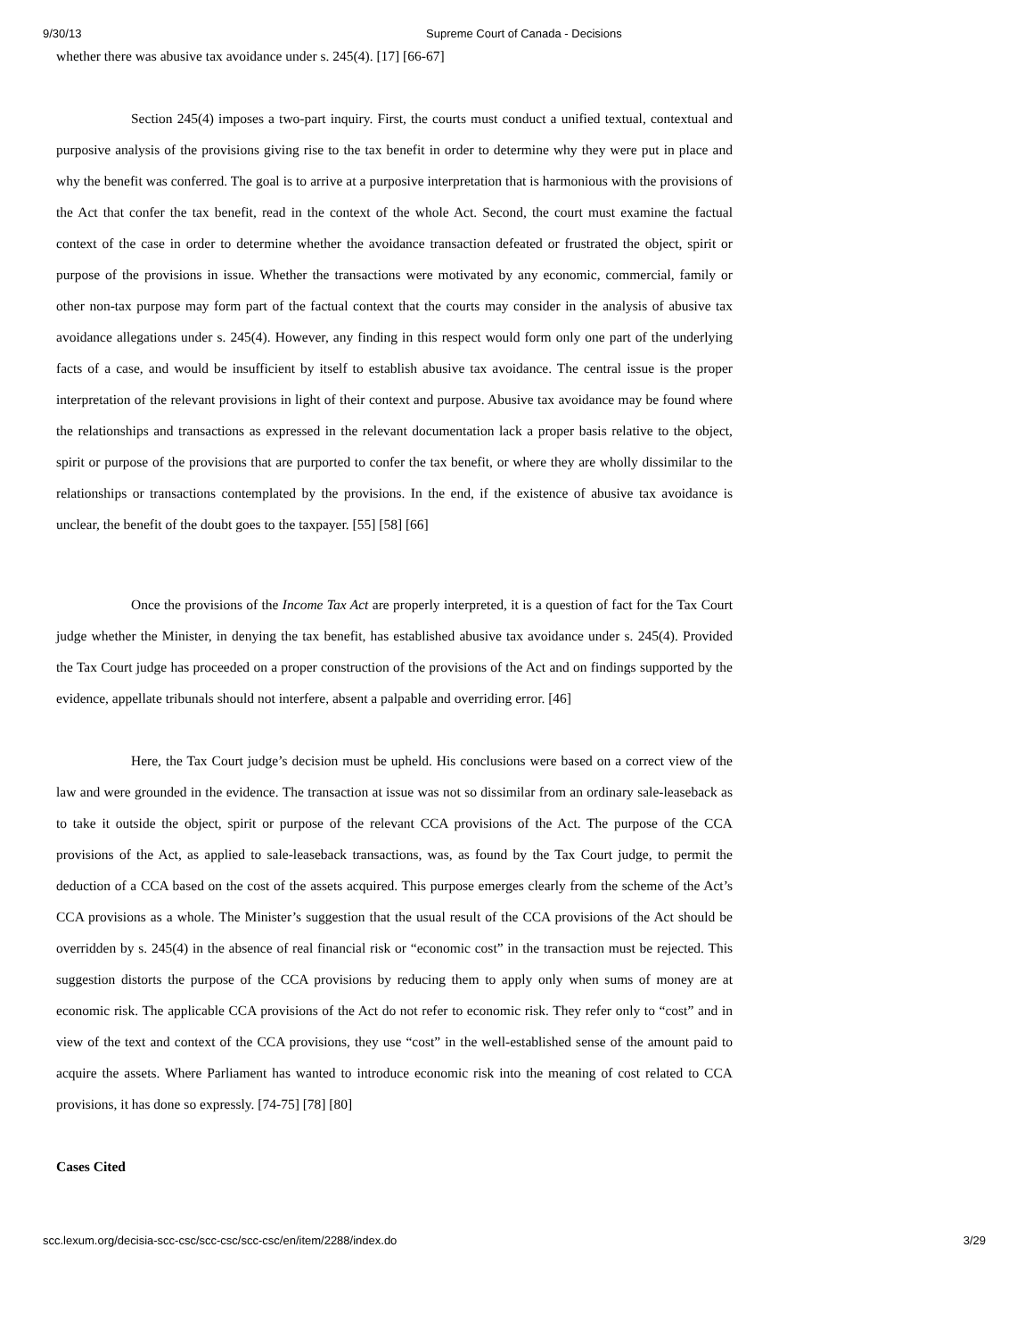9/30/13 Supreme Court of Canada - Decisions
whether there was abusive tax avoidance under s. 245(4). [17] [66-67]
Section 245(4) imposes a two-part inquiry. First, the courts must conduct a unified textual, contextual and purposive analysis of the provisions giving rise to the tax benefit in order to determine why they were put in place and why the benefit was conferred. The goal is to arrive at a purposive interpretation that is harmonious with the provisions of the Act that confer the tax benefit, read in the context of the whole Act. Second, the court must examine the factual context of the case in order to determine whether the avoidance transaction defeated or frustrated the object, spirit or purpose of the provisions in issue. Whether the transactions were motivated by any economic, commercial, family or other non-tax purpose may form part of the factual context that the courts may consider in the analysis of abusive tax avoidance allegations under s. 245(4). However, any finding in this respect would form only one part of the underlying facts of a case, and would be insufficient by itself to establish abusive tax avoidance. The central issue is the proper interpretation of the relevant provisions in light of their context and purpose. Abusive tax avoidance may be found where the relationships and transactions as expressed in the relevant documentation lack a proper basis relative to the object, spirit or purpose of the provisions that are purported to confer the tax benefit, or where they are wholly dissimilar to the relationships or transactions contemplated by the provisions. In the end, if the existence of abusive tax avoidance is unclear, the benefit of the doubt goes to the taxpayer. [55] [58] [66]
Once the provisions of the Income Tax Act are properly interpreted, it is a question of fact for the Tax Court judge whether the Minister, in denying the tax benefit, has established abusive tax avoidance under s. 245(4). Provided the Tax Court judge has proceeded on a proper construction of the provisions of the Act and on findings supported by the evidence, appellate tribunals should not interfere, absent a palpable and overriding error. [46]
Here, the Tax Court judge’s decision must be upheld. His conclusions were based on a correct view of the law and were grounded in the evidence. The transaction at issue was not so dissimilar from an ordinary sale-leaseback as to take it outside the object, spirit or purpose of the relevant CCA provisions of the Act. The purpose of the CCA provisions of the Act, as applied to sale-leaseback transactions, was, as found by the Tax Court judge, to permit the deduction of a CCA based on the cost of the assets acquired. This purpose emerges clearly from the scheme of the Act’s CCA provisions as a whole. The Minister’s suggestion that the usual result of the CCA provisions of the Act should be overridden by s. 245(4) in the absence of real financial risk or “economic cost” in the transaction must be rejected. This suggestion distorts the purpose of the CCA provisions by reducing them to apply only when sums of money are at economic risk. The applicable CCA provisions of the Act do not refer to economic risk. They refer only to “cost” and in view of the text and context of the CCA provisions, they use “cost” in the well-established sense of the amount paid to acquire the assets. Where Parliament has wanted to introduce economic risk into the meaning of cost related to CCA provisions, it has done so expressly. [74-75] [78] [80]
Cases Cited
scc.lexum.org/decisia-scc-csc/scc-csc/scc-csc/en/item/2288/index.do 3/29